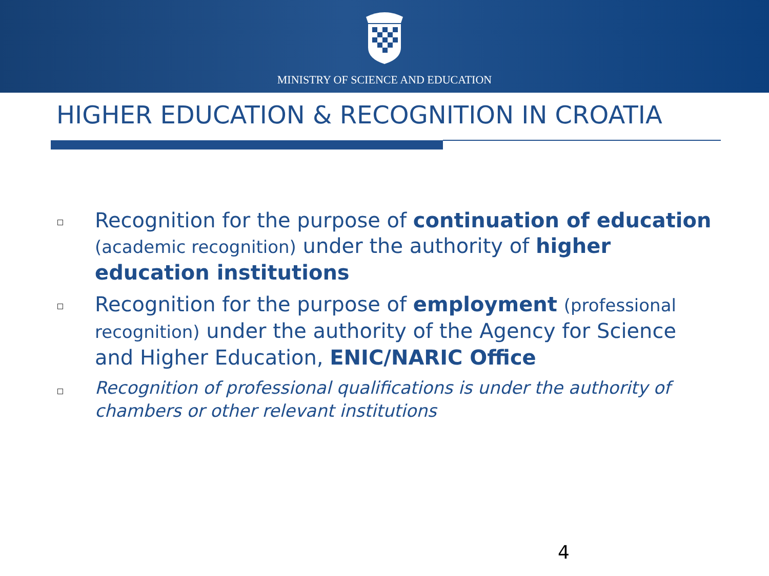MINISTRY OF SCIENCE AND EDUCATION
HIGHER EDUCATION & RECOGNITION IN CROATIA
Recognition for the purpose of continuation of education (academic recognition) under the authority of higher education institutions
Recognition for the purpose of employment (professional recognition) under the authority of the Agency for Science and Higher Education, ENIC/NARIC Office
Recognition of professional qualifications is under the authority of chambers or other relevant institutions
4